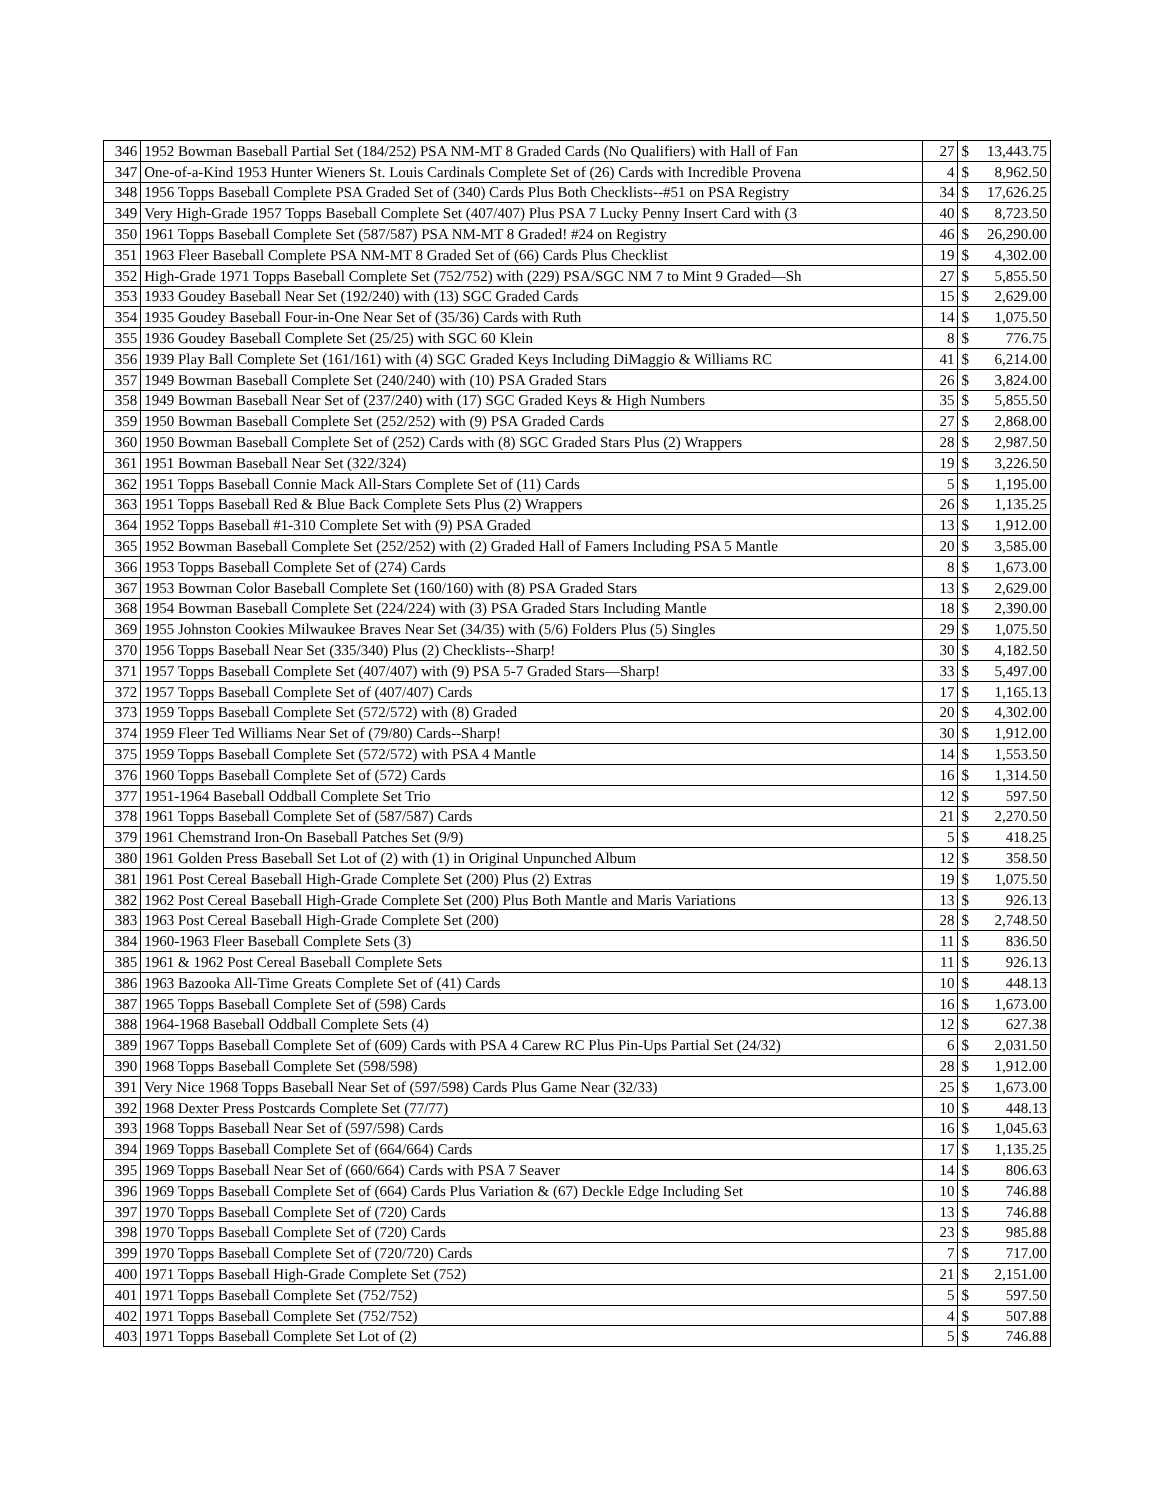| 346 | 1952 Bowman Baseball Partial Set (184/252) PSA NM-MT 8 Graded Cards (No Qualifiers) with Hall of Fan | 27 | $ | 13,443.75 |
| 347 | One-of-a-Kind 1953 Hunter Wieners St. Louis Cardinals Complete Set of (26) Cards with Incredible Provena | 4 | $ | 8,962.50 |
| 348 | 1956 Topps Baseball Complete PSA Graded Set of (340) Cards Plus Both Checklists--#51 on PSA Registry | 34 | $ | 17,626.25 |
| 349 | Very High-Grade 1957 Topps Baseball Complete Set (407/407) Plus PSA 7 Lucky Penny Insert Card with (3 | 40 | $ | 8,723.50 |
| 350 | 1961 Topps Baseball Complete Set (587/587) PSA NM-MT 8 Graded! #24 on Registry | 46 | $ | 26,290.00 |
| 351 | 1963 Fleer Baseball Complete PSA NM-MT 8 Graded Set of (66) Cards Plus Checklist | 19 | $ | 4,302.00 |
| 352 | High-Grade 1971 Topps Baseball Complete Set (752/752) with (229) PSA/SGC NM 7 to Mint 9 Graded—Sh | 27 | $ | 5,855.50 |
| 353 | 1933 Goudey Baseball Near Set (192/240) with (13) SGC Graded Cards | 15 | $ | 2,629.00 |
| 354 | 1935 Goudey Baseball Four-in-One Near Set of (35/36) Cards with Ruth | 14 | $ | 1,075.50 |
| 355 | 1936 Goudey Baseball Complete Set (25/25) with SGC 60 Klein | 8 | $ | 776.75 |
| 356 | 1939 Play Ball Complete Set (161/161) with (4) SGC Graded Keys Including DiMaggio & Williams RC | 41 | $ | 6,214.00 |
| 357 | 1949 Bowman Baseball Complete Set (240/240) with (10) PSA Graded Stars | 26 | $ | 3,824.00 |
| 358 | 1949 Bowman Baseball Near Set of (237/240) with (17) SGC Graded Keys & High Numbers | 35 | $ | 5,855.50 |
| 359 | 1950 Bowman Baseball Complete Set (252/252) with (9) PSA Graded Cards | 27 | $ | 2,868.00 |
| 360 | 1950 Bowman Baseball Complete Set of (252) Cards with (8) SGC Graded Stars Plus (2) Wrappers | 28 | $ | 2,987.50 |
| 361 | 1951 Bowman Baseball Near Set (322/324) | 19 | $ | 3,226.50 |
| 362 | 1951 Topps Baseball Connie Mack All-Stars Complete Set of (11) Cards | 5 | $ | 1,195.00 |
| 363 | 1951 Topps Baseball Red & Blue Back Complete Sets Plus (2) Wrappers | 26 | $ | 1,135.25 |
| 364 | 1952 Topps Baseball #1-310 Complete Set with (9) PSA Graded | 13 | $ | 1,912.00 |
| 365 | 1952 Bowman Baseball Complete Set (252/252) with (2) Graded Hall of Famers Including PSA 5 Mantle | 20 | $ | 3,585.00 |
| 366 | 1953 Topps Baseball Complete Set of (274) Cards | 8 | $ | 1,673.00 |
| 367 | 1953 Bowman Color Baseball Complete Set (160/160) with (8) PSA Graded Stars | 13 | $ | 2,629.00 |
| 368 | 1954 Bowman Baseball Complete Set (224/224) with (3) PSA Graded Stars Including Mantle | 18 | $ | 2,390.00 |
| 369 | 1955 Johnston Cookies Milwaukee Braves Near Set (34/35) with (5/6) Folders Plus (5) Singles | 29 | $ | 1,075.50 |
| 370 | 1956 Topps Baseball Near Set (335/340) Plus (2) Checklists--Sharp! | 30 | $ | 4,182.50 |
| 371 | 1957 Topps Baseball Complete Set (407/407) with (9) PSA 5-7 Graded Stars—Sharp! | 33 | $ | 5,497.00 |
| 372 | 1957 Topps Baseball Complete Set of (407/407) Cards | 17 | $ | 1,165.13 |
| 373 | 1959 Topps Baseball Complete Set (572/572) with (8) Graded | 20 | $ | 4,302.00 |
| 374 | 1959 Fleer Ted Williams Near Set of (79/80) Cards--Sharp! | 30 | $ | 1,912.00 |
| 375 | 1959 Topps Baseball Complete Set (572/572) with PSA 4 Mantle | 14 | $ | 1,553.50 |
| 376 | 1960 Topps Baseball Complete Set of (572) Cards | 16 | $ | 1,314.50 |
| 377 | 1951-1964 Baseball Oddball Complete Set Trio | 12 | $ | 597.50 |
| 378 | 1961 Topps Baseball Complete Set of (587/587) Cards | 21 | $ | 2,270.50 |
| 379 | 1961 Chemstrand Iron-On Baseball Patches Set (9/9) | 5 | $ | 418.25 |
| 380 | 1961 Golden Press Baseball Set Lot of (2) with (1) in Original Unpunched Album | 12 | $ | 358.50 |
| 381 | 1961 Post Cereal Baseball High-Grade Complete Set (200) Plus (2) Extras | 19 | $ | 1,075.50 |
| 382 | 1962 Post Cereal Baseball High-Grade Complete Set (200) Plus Both Mantle and Maris Variations | 13 | $ | 926.13 |
| 383 | 1963 Post Cereal Baseball High-Grade Complete Set (200) | 28 | $ | 2,748.50 |
| 384 | 1960-1963 Fleer Baseball Complete Sets (3) | 11 | $ | 836.50 |
| 385 | 1961 & 1962 Post Cereal Baseball Complete Sets | 11 | $ | 926.13 |
| 386 | 1963 Bazooka All-Time Greats Complete Set of (41) Cards | 10 | $ | 448.13 |
| 387 | 1965 Topps Baseball Complete Set of (598) Cards | 16 | $ | 1,673.00 |
| 388 | 1964-1968 Baseball Oddball Complete Sets (4) | 12 | $ | 627.38 |
| 389 | 1967 Topps Baseball Complete Set of (609) Cards with PSA 4 Carew RC Plus Pin-Ups Partial Set (24/32) | 6 | $ | 2,031.50 |
| 390 | 1968 Topps Baseball Complete Set (598/598) | 28 | $ | 1,912.00 |
| 391 | Very Nice 1968 Topps Baseball Near Set of (597/598) Cards Plus Game Near (32/33) | 25 | $ | 1,673.00 |
| 392 | 1968 Dexter Press Postcards Complete Set (77/77) | 10 | $ | 448.13 |
| 393 | 1968 Topps Baseball Near Set of (597/598) Cards | 16 | $ | 1,045.63 |
| 394 | 1969 Topps Baseball Complete Set of (664/664) Cards | 17 | $ | 1,135.25 |
| 395 | 1969 Topps Baseball Near Set of (660/664) Cards with PSA 7 Seaver | 14 | $ | 806.63 |
| 396 | 1969 Topps Baseball Complete Set of (664) Cards Plus Variation & (67) Deckle Edge Including Set | 10 | $ | 746.88 |
| 397 | 1970 Topps Baseball Complete Set of (720) Cards | 13 | $ | 746.88 |
| 398 | 1970 Topps Baseball Complete Set of (720) Cards | 23 | $ | 985.88 |
| 399 | 1970 Topps Baseball Complete Set of (720/720) Cards | 7 | $ | 717.00 |
| 400 | 1971 Topps Baseball High-Grade Complete Set (752) | 21 | $ | 2,151.00 |
| 401 | 1971 Topps Baseball Complete Set (752/752) | 5 | $ | 597.50 |
| 402 | 1971 Topps Baseball Complete Set (752/752) | 4 | $ | 507.88 |
| 403 | 1971 Topps Baseball Complete Set Lot of (2) | 5 | $ | 746.88 |